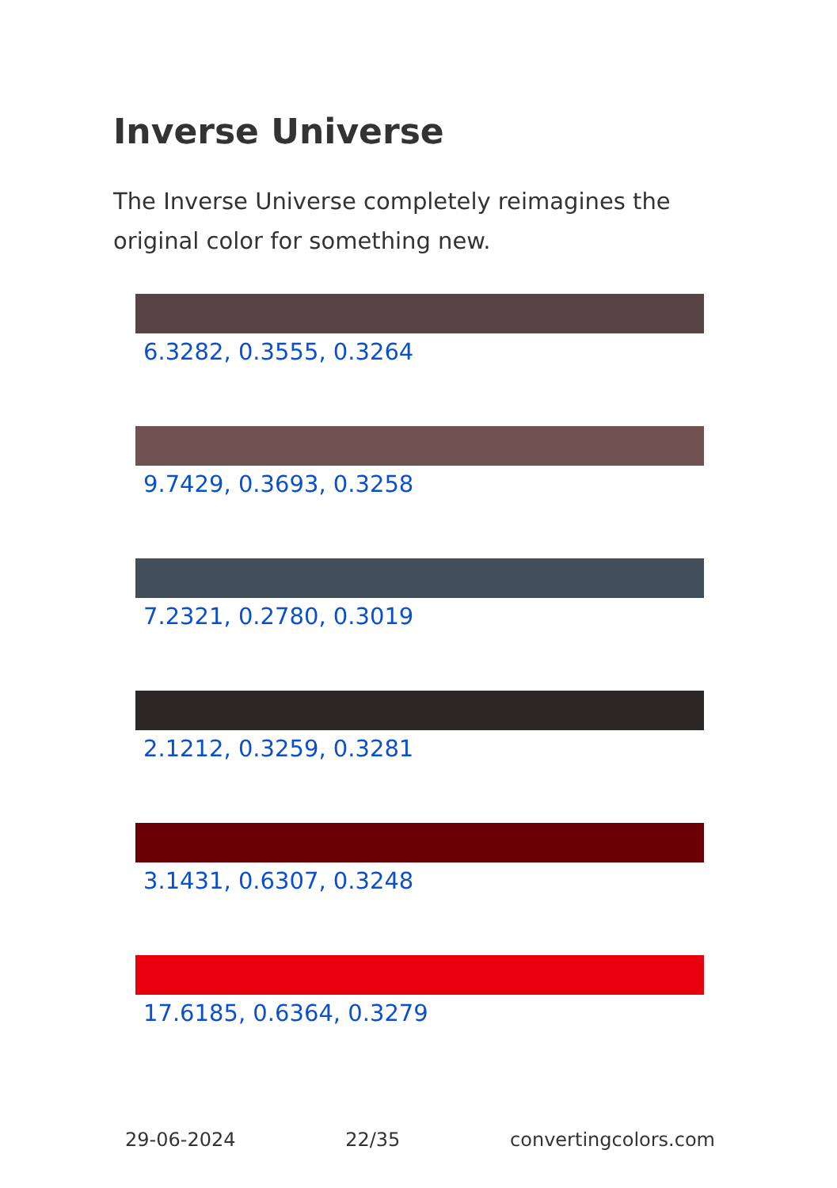Inverse Universe
The Inverse Universe completely reimagines the original color for something new.
6.3282, 0.3555, 0.3264
9.7429, 0.3693, 0.3258
7.2321, 0.2780, 0.3019
2.1212, 0.3259, 0.3281
3.1431, 0.6307, 0.3248
17.6185, 0.6364, 0.3279
29-06-2024 22/35 convertingcolors.com